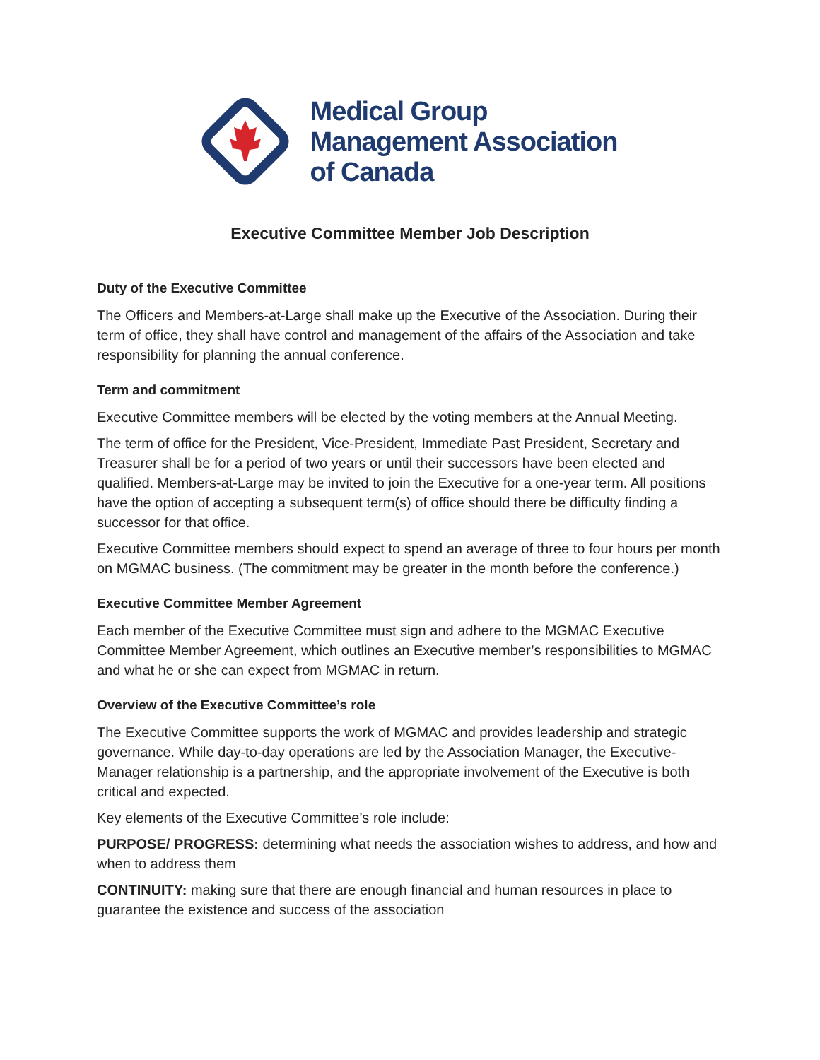Medical Group
Management Association
of Canada
Executive Committee Member Job Description
Duty of the Executive Committee
The Officers and Members-at-Large shall make up the Executive of the Association. During their term of office, they shall have control and management of the affairs of the Association and take responsibility for planning the annual conference.
Term and commitment
Executive Committee members will be elected by the voting members at the Annual Meeting.
The term of office for the President, Vice-President, Immediate Past President, Secretary and Treasurer shall be for a period of two years or until their successors have been elected and qualified. Members-at-Large may be invited to join the Executive for a one-year term. All positions have the option of accepting a subsequent term(s) of office should there be difficulty finding a successor for that office.
Executive Committee members should expect to spend an average of three to four hours per month on MGMAC business. (The commitment may be greater in the month before the conference.)
Executive Committee Member Agreement
Each member of the Executive Committee must sign and adhere to the MGMAC Executive Committee Member Agreement, which outlines an Executive member’s responsibilities to MGMAC and what he or she can expect from MGMAC in return.
Overview of the Executive Committee’s role
The Executive Committee supports the work of MGMAC and provides leadership and strategic governance. While day-to-day operations are led by the Association Manager, the Executive-Manager relationship is a partnership, and the appropriate involvement of the Executive is both critical and expected.
Key elements of the Executive Committee’s role include:
PURPOSE/ PROGRESS: determining what needs the association wishes to address, and how and when to address them
CONTINUITY: making sure that there are enough financial and human resources in place to guarantee the existence and success of the association